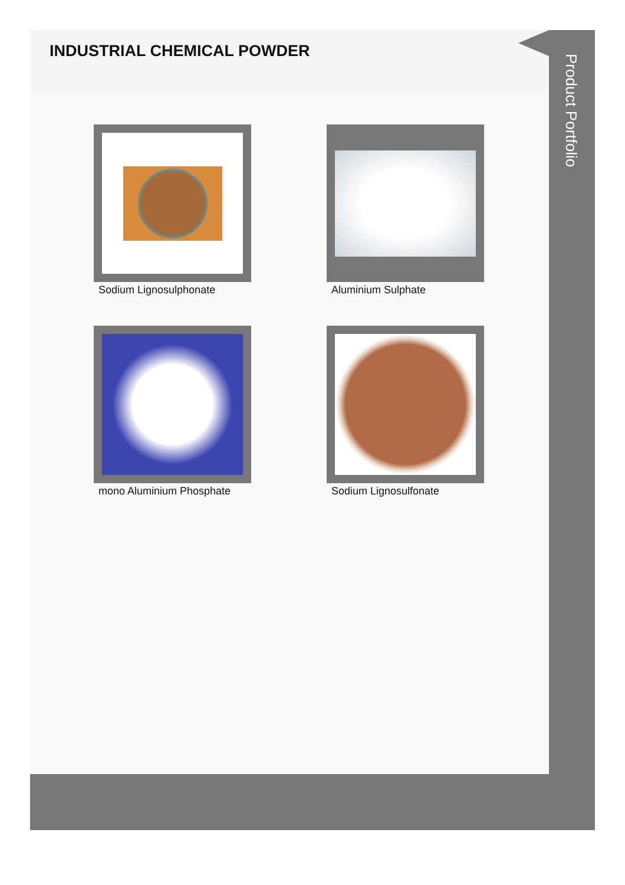INDUSTRIAL CHEMICAL POWDER
Sodium Lignosulphonate
Aluminium Sulphate
mono Aluminium Phosphate
Sodium Lignosulfonate
Product Portfolio